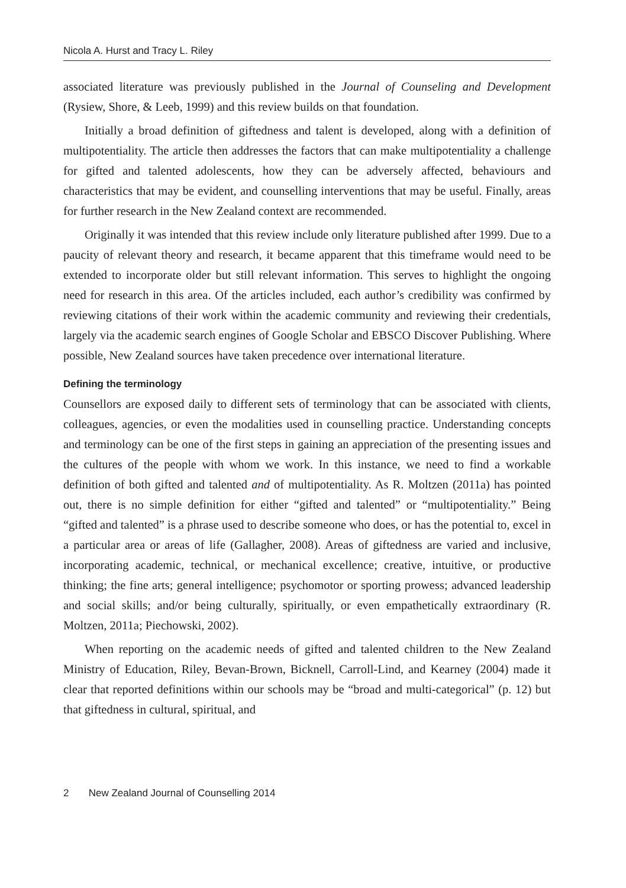Nicola A. Hurst and Tracy L. Riley
associated literature was previously published in the Journal of Counseling and Development (Rysiew, Shore, & Leeb, 1999) and this review builds on that foundation.
Initially a broad definition of giftedness and talent is developed, along with a definition of multipotentiality. The article then addresses the factors that can make multipotentiality a challenge for gifted and talented adolescents, how they can be adversely affected, behaviours and characteristics that may be evident, and counselling interventions that may be useful. Finally, areas for further research in the New Zealand context are recommended.
Originally it was intended that this review include only literature published after 1999. Due to a paucity of relevant theory and research, it became apparent that this timeframe would need to be extended to incorporate older but still relevant information. This serves to highlight the ongoing need for research in this area. Of the articles included, each author’s credibility was confirmed by reviewing citations of their work within the academic community and reviewing their credentials, largely via the academic search engines of Google Scholar and EBSCO Discover Publishing. Where possible, New Zealand sources have taken precedence over international literature.
Defining the terminology
Counsellors are exposed daily to different sets of terminology that can be associated with clients, colleagues, agencies, or even the modalities used in counselling practice. Understanding concepts and terminology can be one of the first steps in gaining an appreciation of the presenting issues and the cultures of the people with whom we work. In this instance, we need to find a workable definition of both gifted and talented and of multipotentiality. As R. Moltzen (2011a) has pointed out, there is no simple definition for either “gifted and talented” or “multipotentiality.” Being “gifted and talented” is a phrase used to describe someone who does, or has the potential to, excel in a particular area or areas of life (Gallagher, 2008). Areas of giftedness are varied and inclusive, incorporating academic, technical, or mechanical excellence; creative, intuitive, or productive thinking; the fine arts; general intelligence; psychomotor or sporting prowess; advanced leadership and social skills; and/or being culturally, spiritually, or even empathetically extraordinary (R. Moltzen, 2011a; Piechowski, 2002).
When reporting on the academic needs of gifted and talented children to the New Zealand Ministry of Education, Riley, Bevan-Brown, Bicknell, Carroll-Lind, and Kearney (2004) made it clear that reported definitions within our schools may be “broad and multi-categorical” (p. 12) but that giftedness in cultural, spiritual, and
2 New Zealand Journal of Counselling 2014